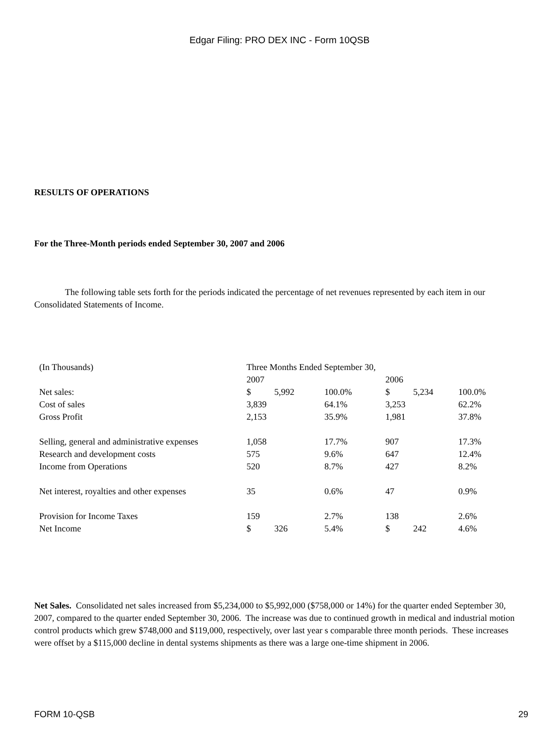Edgar Filing: PRO DEX INC - Form 10QSB
RESULTS OF OPERATIONS
For the Three-Month periods ended September 30, 2007 and 2006
The following table sets forth for the periods indicated the percentage of net revenues represented by each item in our Consolidated Statements of Income.
| (In Thousands) | Three Months Ended September 30, | | | | | |
| | 2007 | | | 2006 | | |
| Net sales: | $ | 5,992 | 100.0% | $ | 5,234 | 100.0% |
| Cost of sales | 3,839 | | 64.1% | 3,253 | | 62.2% |
| Gross Profit | 2,153 | | 35.9% | 1,981 | | 37.8% |
| Selling, general and administrative expenses | 1,058 | | 17.7% | 907 | | 17.3% |
| Research and development costs | 575 | | 9.6% | 647 | | 12.4% |
| Income from Operations | 520 | | 8.7% | 427 | | 8.2% |
| Net interest, royalties and other expenses | 35 | | 0.6% | 47 | | 0.9% |
| Provision for Income Taxes | 159 | | 2.7% | 138 | | 2.6% |
| Net Income | $ | 326 | 5.4% | $ | 242 | 4.6% |
Net Sales. Consolidated net sales increased from $5,234,000 to $5,992,000 ($758,000 or 14%) for the quarter ended September 30, 2007, compared to the quarter ended September 30, 2006. The increase was due to continued growth in medical and industrial motion control products which grew $748,000 and $119,000, respectively, over last year s comparable three month periods. These increases were offset by a $115,000 decline in dental systems shipments as there was a large one-time shipment in 2006.
FORM 10-QSB 29